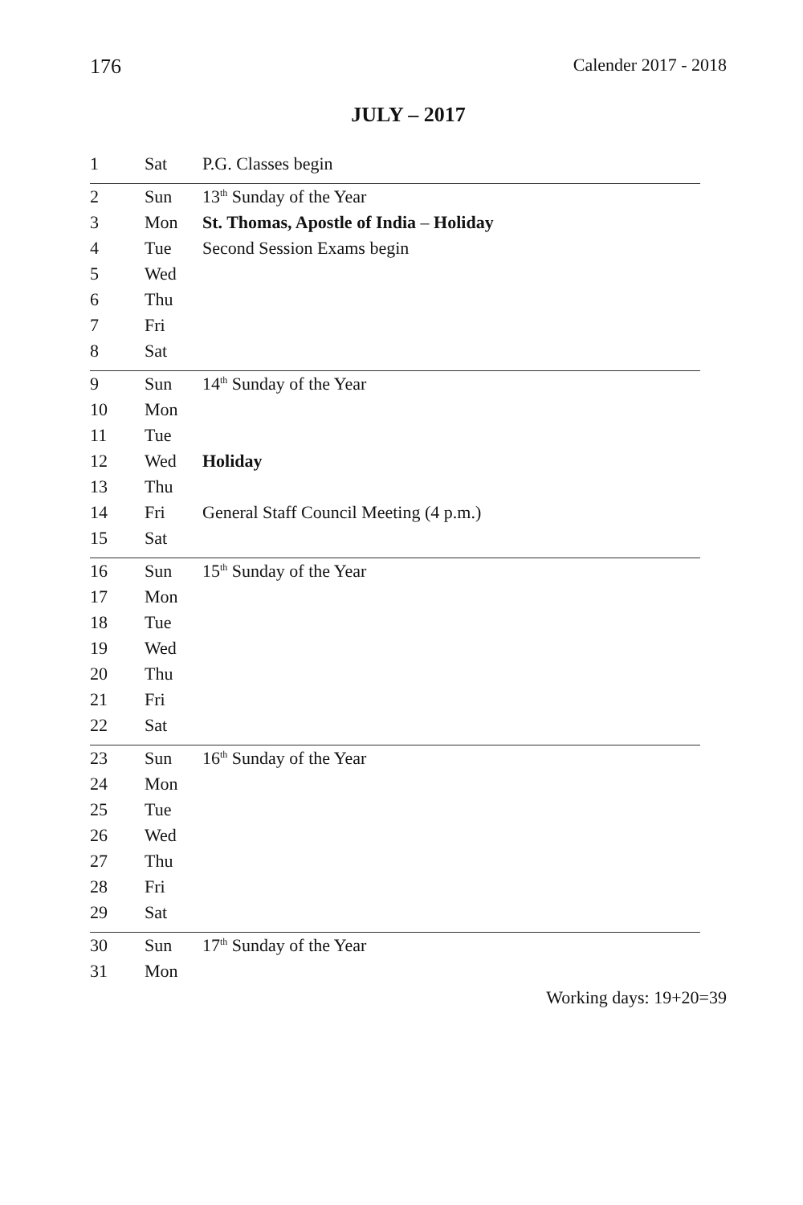176 Calender 2017 - 2018
JULY – 2017
| 1 | Sat | P.G. Classes begin |
| 2 | Sun | 13<sup>th</sup> Sunday of the Year |
| 3 | Mon | St. Thomas, Apostle of India – Holiday |
| 4 | Tue | Second Session Exams begin |
| 5 | Wed | |
| 6 | Thu | |
| 7 | Fri | |
| 8 | Sat | |
| 9 | Sun | 14<sup>th</sup> Sunday of the Year |
| 10 | Mon | |
| 11 | Tue | |
| 12 | Wed | Holiday |
| 13 | Thu | |
| 14 | Fri | General Staff Council Meeting (4 p.m.) |
| 15 | Sat | |
| 16 | Sun | 15<sup>th</sup> Sunday of the Year |
| 17 | Mon | |
| 18 | Tue | |
| 19 | Wed | |
| 20 | Thu | |
| 21 | Fri | |
| 22 | Sat | |
| 23 | Sun | 16<sup>th</sup> Sunday of the Year |
| 24 | Mon | |
| 25 | Tue | |
| 26 | Wed | |
| 27 | Thu | |
| 28 | Fri | |
| 29 | Sat | |
| 30 | Sun | 17<sup>th</sup> Sunday of the Year |
| 31 | Mon | |
Working days: 19+20=39